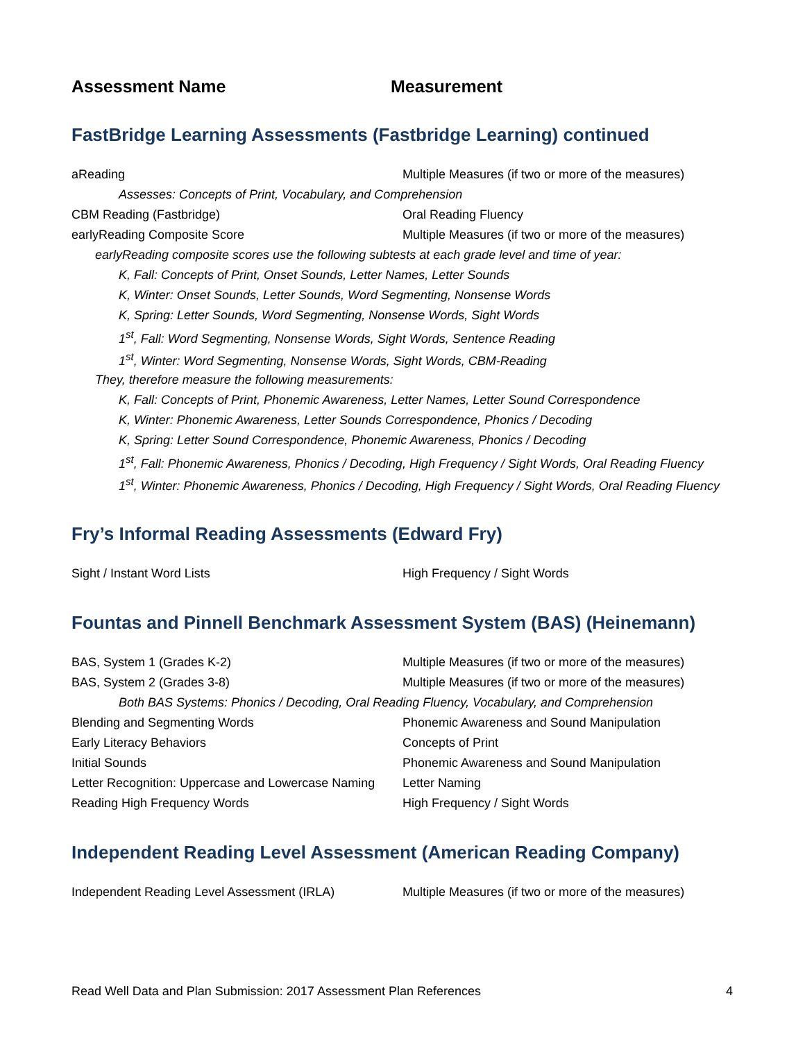Assessment Name Measurement
FastBridge Learning Assessments (Fastbridge Learning) continued
| aReading | Multiple Measures (if two or more of the measures) |
| Assesses: Concepts of Print, Vocabulary, and Comprehension | |
| CBM Reading (Fastbridge) | Oral Reading Fluency |
| earlyReading Composite Score | Multiple Measures (if two or more of the measures) |
| earlyReading composite scores use the following subtests at each grade level and time of year: | |
| K, Fall: Concepts of Print, Onset Sounds, Letter Names, Letter Sounds | |
| K, Winter: Onset Sounds, Letter Sounds, Word Segmenting, Nonsense Words | |
| K, Spring: Letter Sounds, Word Segmenting, Nonsense Words, Sight Words | |
| 1<sup>st</sup>, Fall: Word Segmenting, Nonsense Words, Sight Words, Sentence Reading | |
| 1<sup>st</sup>, Winter: Word Segmenting, Nonsense Words, Sight Words, CBM-Reading | |
| They, therefore measure the following measurements: | |
| K, Fall: Concepts of Print, Phonemic Awareness, Letter Names, Letter Sound Correspondence | |
| K, Winter: Phonemic Awareness, Letter Sounds Correspondence, Phonics / Decoding | |
| K, Spring: Letter Sound Correspondence, Phonemic Awareness, Phonics / Decoding | |
| 1<sup>st</sup>, Fall: Phonemic Awareness, Phonics / Decoding, High Frequency / Sight Words, Oral Reading Fluency | |
| 1<sup>st</sup>, Winter: Phonemic Awareness, Phonics / Decoding, High Frequency / Sight Words, Oral Reading Fluency | |
Fry’s Informal Reading Assessments (Edward Fry)
| Sight / Instant Word Lists | High Frequency / Sight Words |
Fountas and Pinnell Benchmark Assessment System (BAS) (Heinemann)
| BAS, System 1 (Grades K-2) | Multiple Measures (if two or more of the measures) |
| BAS, System 2 (Grades 3-8) | Multiple Measures (if two or more of the measures) |
| Both BAS Systems: Phonics / Decoding, Oral Reading Fluency, Vocabulary, and Comprehension | |
| Blending and Segmenting Words | Phonemic Awareness and Sound Manipulation |
| Early Literacy Behaviors | Concepts of Print |
| Initial Sounds | Phonemic Awareness and Sound Manipulation |
| Letter Recognition: Uppercase and Lowercase Naming | Letter Naming |
| Reading High Frequency Words | High Frequency / Sight Words |
Independent Reading Level Assessment (American Reading Company)
| Independent Reading Level Assessment (IRLA) | Multiple Measures (if two or more of the measures) |
Read Well Data and Plan Submission: 2017 Assessment Plan References 4